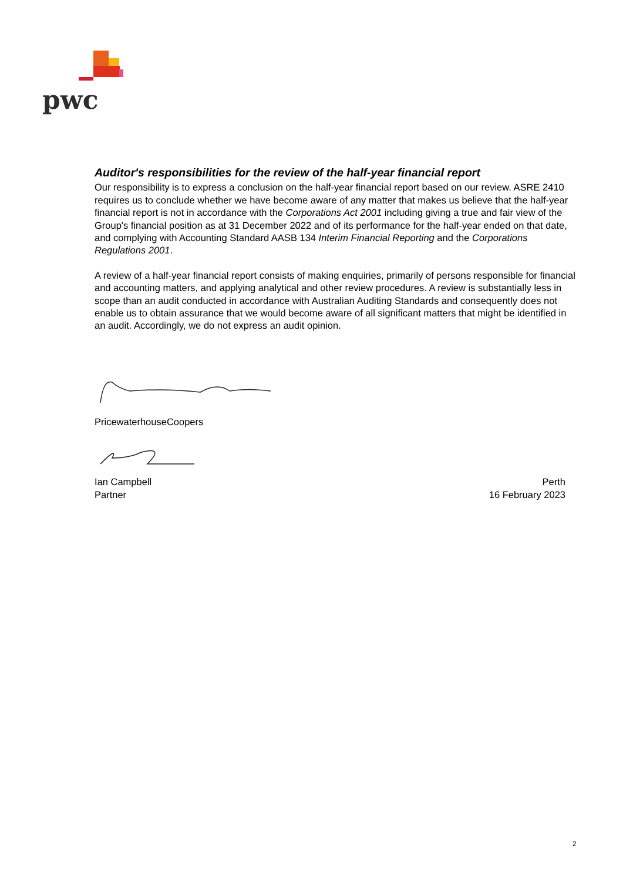pwc
Auditor's responsibilities for the review of the half-year financial report
Our responsibility is to express a conclusion on the half-year financial report based on our review. ASRE 2410 requires us to conclude whether we have become aware of any matter that makes us believe that the half-year financial report is not in accordance with the Corporations Act 2001 including giving a true and fair view of the Group's financial position as at 31 December 2022 and of its performance for the half-year ended on that date, and complying with Accounting Standard AASB 134 Interim Financial Reporting and the Corporations Regulations 2001.
A review of a half-year financial report consists of making enquiries, primarily of persons responsible for financial and accounting matters, and applying analytical and other review procedures. A review is substantially less in scope than an audit conducted in accordance with Australian Auditing Standards and consequently does not enable us to obtain assurance that we would become aware of all significant matters that might be identified in an audit. Accordingly, we do not express an audit opinion.
PricewaterhouseCoopers
Ian Campbell
Partner
Perth
16 February 2023
2